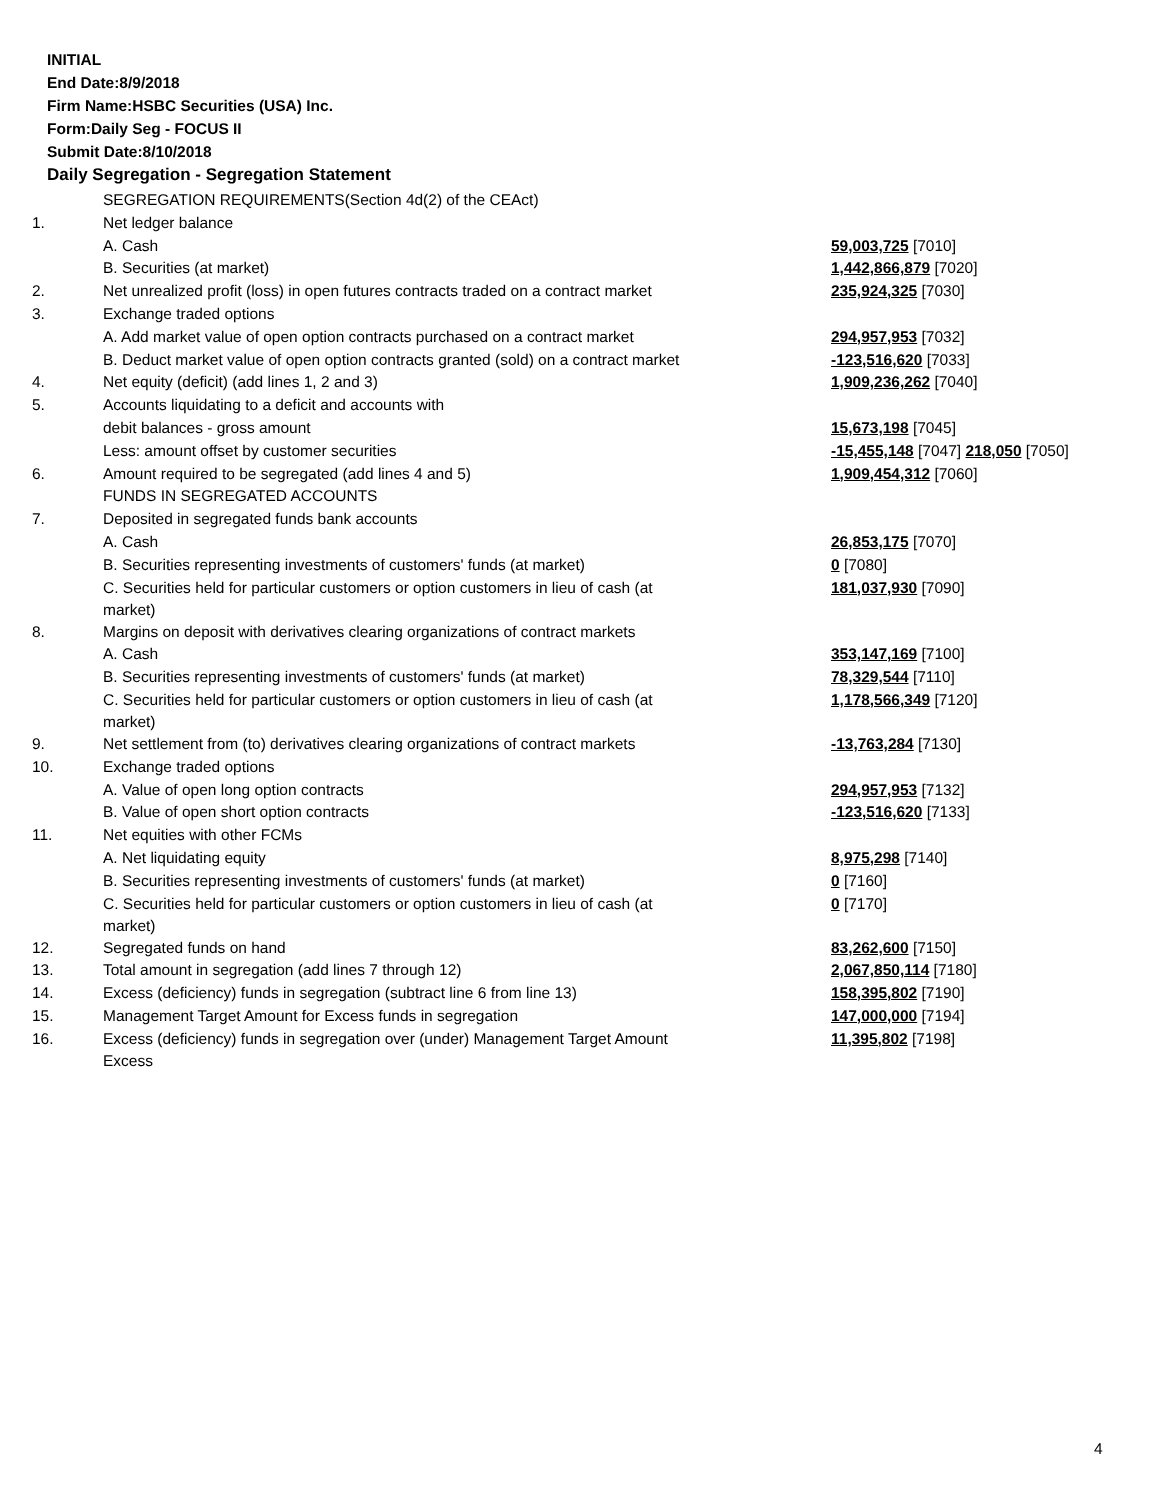INITIAL
End Date:8/9/2018
Firm Name:HSBC Securities (USA) Inc.
Form:Daily Seg - FOCUS II
Submit Date:8/10/2018
Daily Segregation - Segregation Statement
| | SEGREGATION REQUIREMENTS(Section 4d(2) of the CEAct) | |
| 1. | Net ledger balance | |
| | A. Cash | 59,003,725 [7010] |
| | B. Securities (at market) | 1,442,866,879 [7020] |
| 2. | Net unrealized profit (loss) in open futures contracts traded on a contract market | 235,924,325 [7030] |
| 3. | Exchange traded options | |
| | A. Add market value of open option contracts purchased on a contract market | 294,957,953 [7032] |
| | B. Deduct market value of open option contracts granted (sold) on a contract market | -123,516,620 [7033] |
| 4. | Net equity (deficit) (add lines 1, 2 and 3) | 1,909,236,262 [7040] |
| 5. | Accounts liquidating to a deficit and accounts with | |
| | debit balances - gross amount | 15,673,198 [7045] |
| | Less: amount offset by customer securities | -15,455,148 [7047] 218,050 [7050] |
| 6. | Amount required to be segregated (add lines 4 and 5) | 1,909,454,312 [7060] |
| | FUNDS IN SEGREGATED ACCOUNTS | |
| 7. | Deposited in segregated funds bank accounts | |
| | A. Cash | 26,853,175 [7070] |
| | B. Securities representing investments of customers' funds (at market) | 0 [7080] |
| | C. Securities held for particular customers or option customers in lieu of cash (at market) | 181,037,930 [7090] |
| 8. | Margins on deposit with derivatives clearing organizations of contract markets | |
| | A. Cash | 353,147,169 [7100] |
| | B. Securities representing investments of customers' funds (at market) | 78,329,544 [7110] |
| | C. Securities held for particular customers or option customers in lieu of cash (at market) | 1,178,566,349 [7120] |
| 9. | Net settlement from (to) derivatives clearing organizations of contract markets | -13,763,284 [7130] |
| 10. | Exchange traded options | |
| | A. Value of open long option contracts | 294,957,953 [7132] |
| | B. Value of open short option contracts | -123,516,620 [7133] |
| 11. | Net equities with other FCMs | |
| | A. Net liquidating equity | 8,975,298 [7140] |
| | B. Securities representing investments of customers' funds (at market) | 0 [7160] |
| | C. Securities held for particular customers or option customers in lieu of cash (at market) | 0 [7170] |
| 12. | Segregated funds on hand | 83,262,600 [7150] |
| 13. | Total amount in segregation (add lines 7 through 12) | 2,067,850,114 [7180] |
| 14. | Excess (deficiency) funds in segregation (subtract line 6 from line 13) | 158,395,802 [7190] |
| 15. | Management Target Amount for Excess funds in segregation | 147,000,000 [7194] |
| 16. | Excess (deficiency) funds in segregation over (under) Management Target Amount Excess | 11,395,802 [7198] |
4